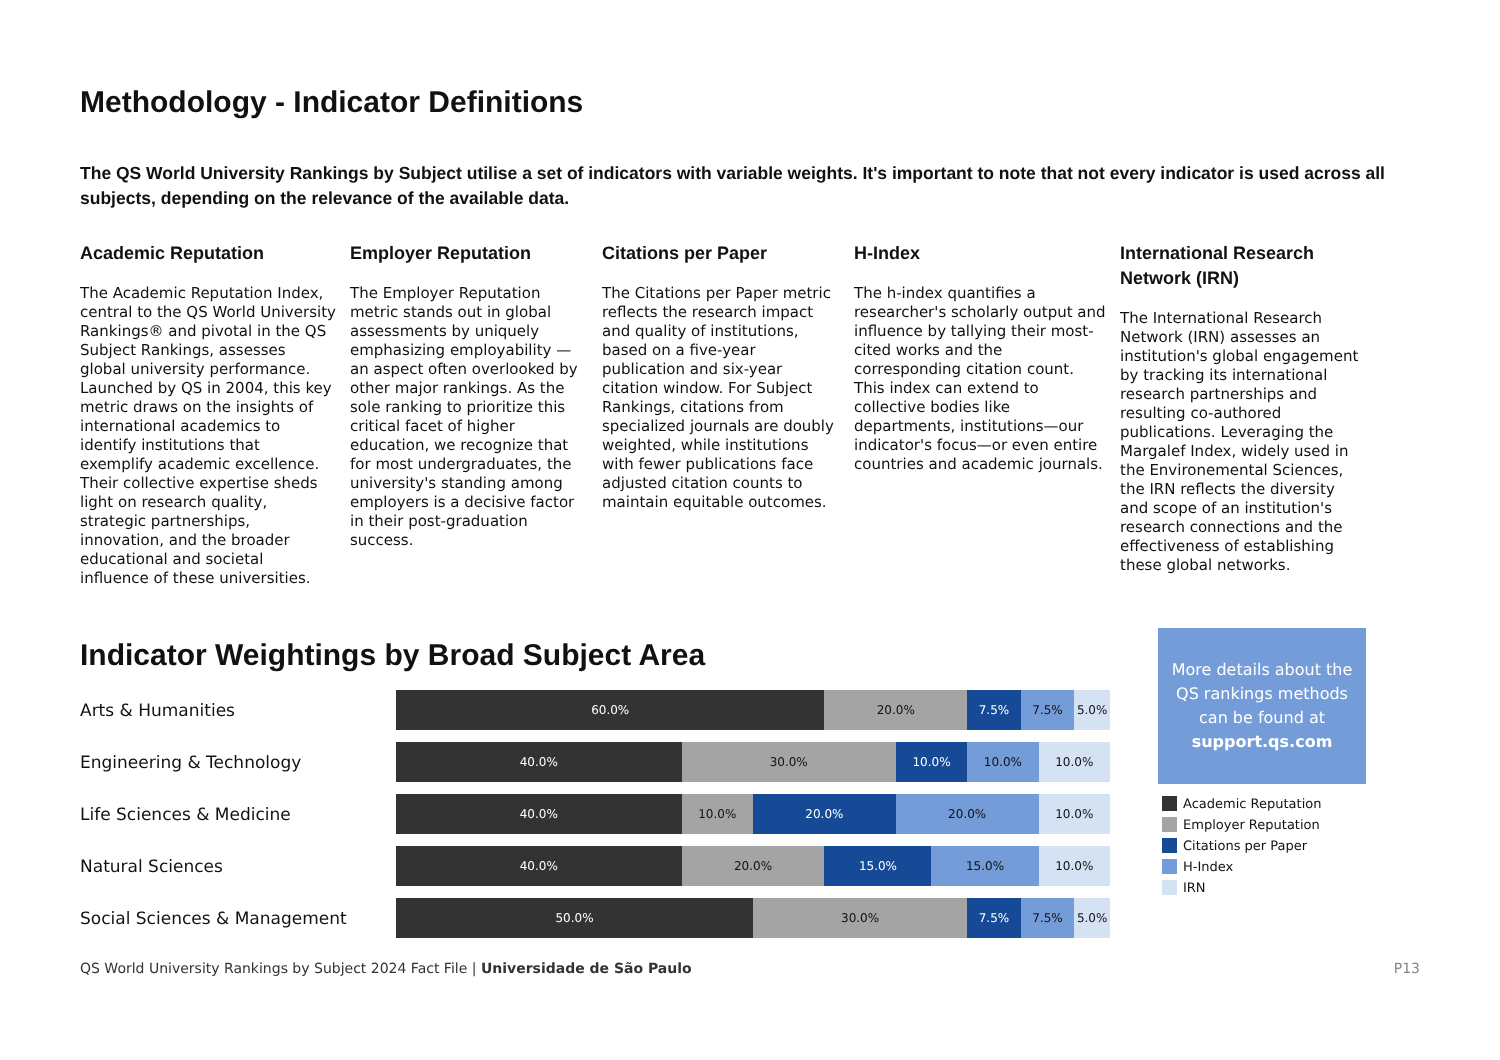Methodology - Indicator Definitions
The QS World University Rankings by Subject utilise a set of indicators with variable weights. It's important to note that not every indicator is used across all subjects, depending on the relevance of the available data.
Academic Reputation
The Academic Reputation Index, central to the QS World University Rankings® and pivotal in the QS Subject Rankings, assesses global university performance. Launched by QS in 2004, this key metric draws on the insights of international academics to identify institutions that exemplify academic excellence. Their collective expertise sheds light on research quality, strategic partnerships, innovation, and the broader educational and societal influence of these universities.
Employer Reputation
The Employer Reputation metric stands out in global assessments by uniquely emphasizing employability —an aspect often overlooked by other major rankings. As the sole ranking to prioritize this critical facet of higher education, we recognize that for most undergraduates, the university's standing among employers is a decisive factor in their post-graduation success.
Citations per Paper
The Citations per Paper metric reflects the research impact and quality of institutions, based on a five-year publication and six-year citation window. For Subject Rankings, citations from specialized journals are doubly weighted, while institutions with fewer publications face adjusted citation counts to maintain equitable outcomes.
H-Index
The h-index quantifies a researcher's scholarly output and influence by tallying their most-cited works and the corresponding citation count. This index can extend to collective bodies like departments, institutions—our indicator's focus—or even entire countries and academic journals.
International Research Network (IRN)
The International Research Network (IRN) assesses an institution's global engagement by tracking its international research partnerships and resulting co-authored publications. Leveraging the Margalef Index, widely used in the Environemental Sciences, the IRN reflects the diversity and scope of an institution's research connections and the effectiveness of establishing these global networks.
Indicator Weightings by Broad Subject Area
Arts & Humanities
60.0% 20.0% 7.5% 7.5% 5.0%
Engineering & Technology
40.0% 30.0% 10.0% 10.0% 10.0%
Life Sciences & Medicine
40.0% 10.0% 20.0% 20.0% 10.0%
Natural Sciences
40.0% 20.0% 15.0% 15.0% 10.0%
Social Sciences & Management
50.0% 30.0% 7.5% 7.5% 5.0%
More details about the QS rankings methods can be found at support.qs.com
Academic Reputation
Employer Reputation
Citations per Paper
H-Index
IRN
QS World University Rankings by Subject 2024 Fact File | Universidade de São Paulo
P13